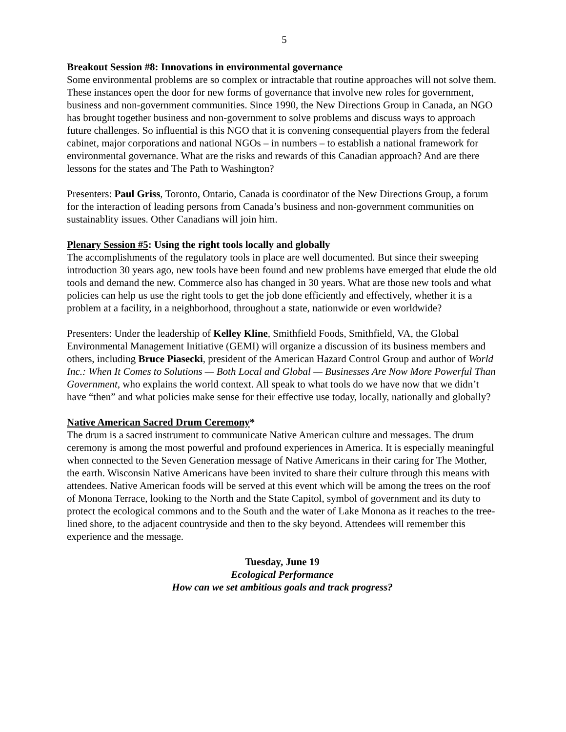5
Breakout Session #8: Innovations in environmental governance
Some environmental problems are so complex or intractable that routine approaches will not solve them. These instances open the door for new forms of governance that involve new roles for government, business and non-government communities. Since 1990, the New Directions Group in Canada, an NGO has brought together business and non-government to solve problems and discuss ways to approach future challenges. So influential is this NGO that it is convening consequential players from the federal cabinet, major corporations and national NGOs – in numbers – to establish a national framework for environmental governance. What are the risks and rewards of this Canadian approach? And are there lessons for the states and The Path to Washington?
Presenters: Paul Griss, Toronto, Ontario, Canada is coordinator of the New Directions Group, a forum for the interaction of leading persons from Canada’s business and non-government communities on sustainablity issues. Other Canadians will join him.
Plenary Session #5: Using the right tools locally and globally
The accomplishments of the regulatory tools in place are well documented. But since their sweeping introduction 30 years ago, new tools have been found and new problems have emerged that elude the old tools and demand the new. Commerce also has changed in 30 years. What are those new tools and what policies can help us use the right tools to get the job done efficiently and effectively, whether it is a problem at a facility, in a neighborhood, throughout a state, nationwide or even worldwide?
Presenters: Under the leadership of Kelley Kline, Smithfield Foods, Smithfield, VA, the Global Environmental Management Initiative (GEMI) will organize a discussion of its business members and others, including Bruce Piasecki, president of the American Hazard Control Group and author of World Inc.: When It Comes to Solutions — Both Local and Global — Businesses Are Now More Powerful Than Government, who explains the world context. All speak to what tools do we have now that we didn’t have “then” and what policies make sense for their effective use today, locally, nationally and globally?
Native American Sacred Drum Ceremony*
The drum is a sacred instrument to communicate Native American culture and messages. The drum ceremony is among the most powerful and profound experiences in America. It is especially meaningful when connected to the Seven Generation message of Native Americans in their caring for The Mother, the earth. Wisconsin Native Americans have been invited to share their culture through this means with attendees. Native American foods will be served at this event which will be among the trees on the roof of Monona Terrace, looking to the North and the State Capitol, symbol of government and its duty to protect the ecological commons and to the South and the water of Lake Monona as it reaches to the tree-lined shore, to the adjacent countryside and then to the sky beyond. Attendees will remember this experience and the message.
Tuesday, June 19
Ecological Performance
How can we set ambitious goals and track progress?